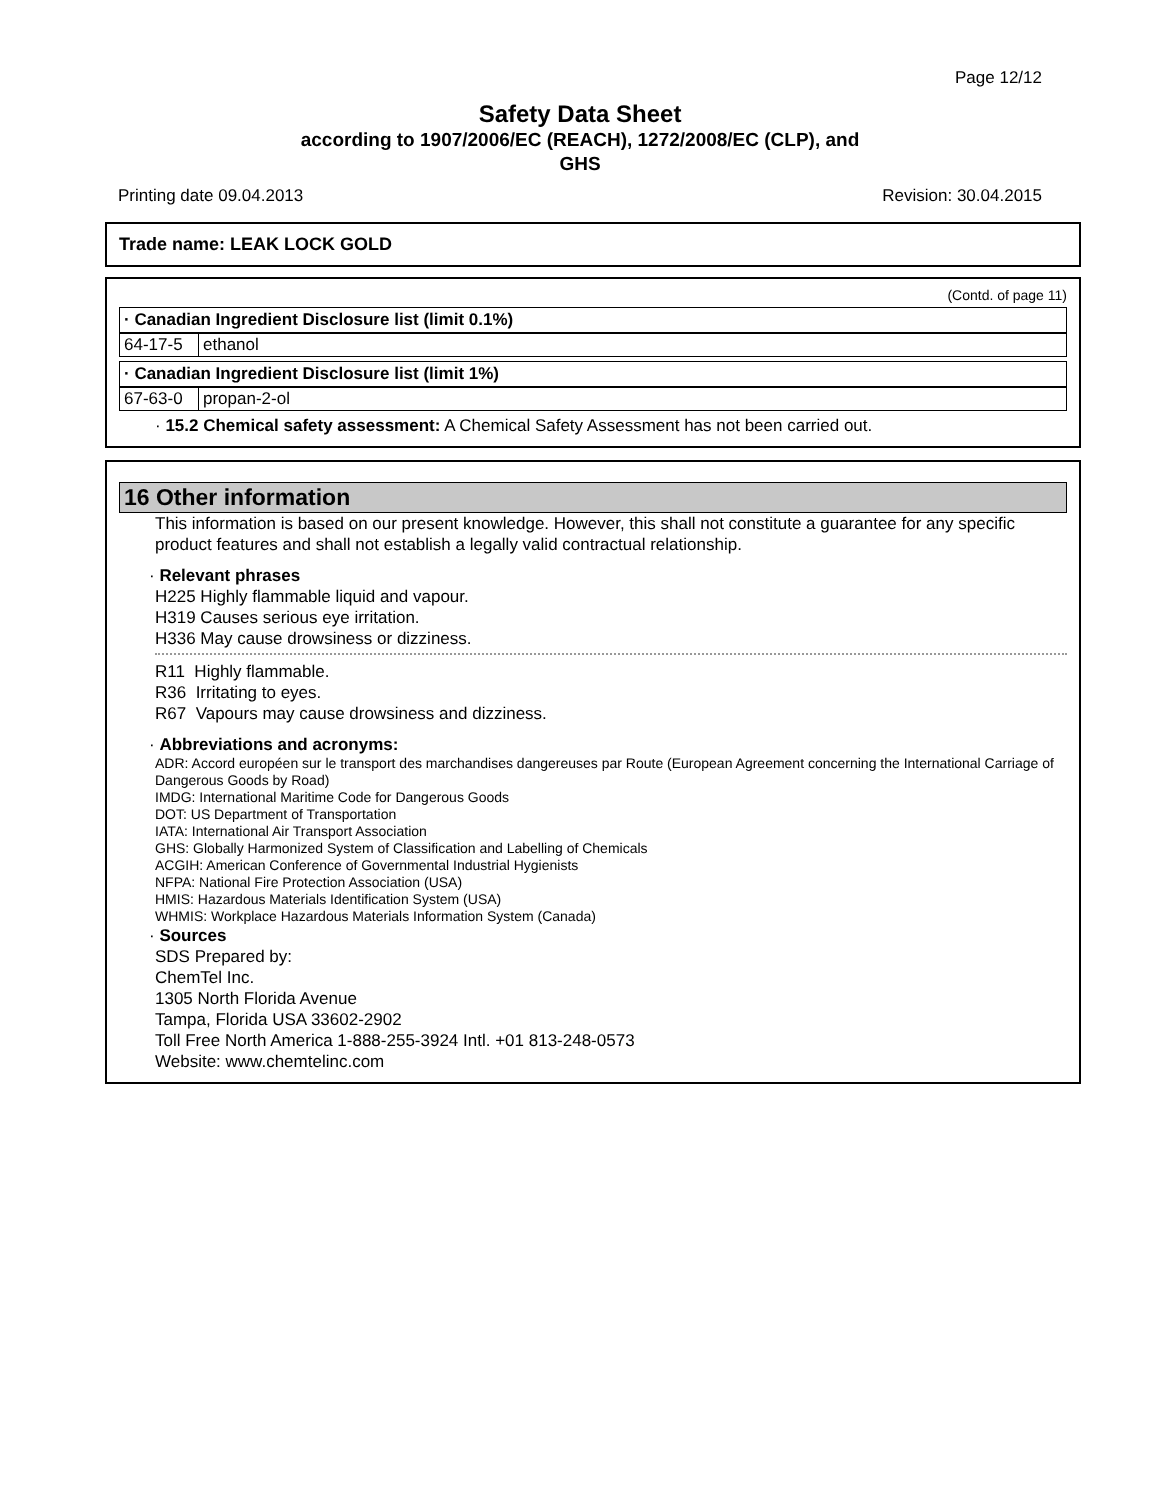Page 12/12
Safety Data Sheet
according to 1907/2006/EC (REACH), 1272/2008/EC (CLP), and
GHS
Printing date 09.04.2013 Revision: 30.04.2015
Trade name: LEAK LOCK GOLD
(Contd. of page 11)
· Canadian Ingredient Disclosure list (limit 0.1%)
| 64-17-5 | ethanol |
· Canadian Ingredient Disclosure list (limit 1%)
| 67-63-0 | propan-2-ol |
· 15.2 Chemical safety assessment: A Chemical Safety Assessment has not been carried out.
16 Other information
This information is based on our present knowledge. However, this shall not constitute a guarantee for any specific product features and shall not establish a legally valid contractual relationship.
· Relevant phrases
H225 Highly flammable liquid and vapour.
H319 Causes serious eye irritation.
H336 May cause drowsiness or dizziness.
R11 Highly flammable.
R36 Irritating to eyes.
R67 Vapours may cause drowsiness and dizziness.
· Abbreviations and acronyms:
ADR: Accord européen sur le transport des marchandises dangereuses par Route (European Agreement concerning the International Carriage of Dangerous Goods by Road)
IMDG: International Maritime Code for Dangerous Goods
DOT: US Department of Transportation
IATA: International Air Transport Association
GHS: Globally Harmonized System of Classification and Labelling of Chemicals
ACGIH: American Conference of Governmental Industrial Hygienists
NFPA: National Fire Protection Association (USA)
HMIS: Hazardous Materials Identification System (USA)
WHMIS: Workplace Hazardous Materials Information System (Canada)
· Sources
SDS Prepared by:
ChemTel Inc.
1305 North Florida Avenue
Tampa, Florida USA 33602-2902
Toll Free North America 1-888-255-3924 Intl. +01 813-248-0573
Website: www.chemtelinc.com